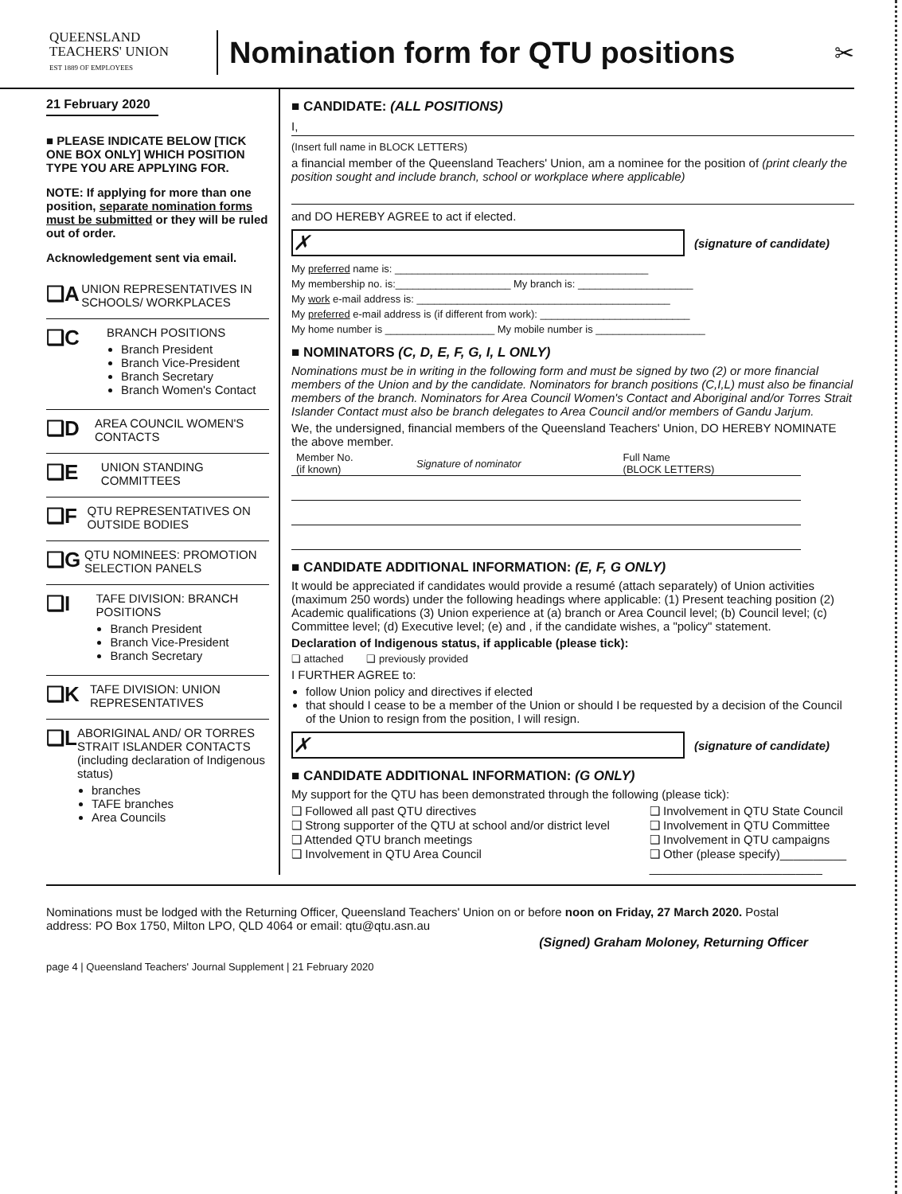QUEENSLAND
TEACHERS' UNION
EST 1889 OF EMPLOYEES
Nomination form for QTU positions
✂
21 February 2020
■ PLEASE INDICATE BELOW [TICK ONE BOX ONLY] WHICH POSITION TYPE YOU ARE APPLYING FOR.
NOTE: If applying for more than one position, separate nomination forms must be submitted or they will be ruled out of order.
Acknowledgement sent via email.
❑A UNION REPRESENTATIVES IN SCHOOLS/ WORKPLACES
❑C
BRANCH POSITIONS
Branch President
Branch Vice-President
Branch Secretary
Branch Women's Contact
❑D AREA COUNCIL WOMEN'S CONTACTS
❑E UNION STANDING COMMITTEES
❑F QTU REPRESENTATIVES ON OUTSIDE BODIES
❑G QTU NOMINEES: PROMOTION SELECTION PANELS
❑I
TAFE DIVISION: BRANCH POSITIONS
Branch President
Branch Vice-President
Branch Secretary
❑K TAFE DIVISION: UNION REPRESENTATIVES
❑L
ABORIGINAL AND/ OR TORRES STRAIT ISLANDER CONTACTS (including declaration of Indigenous status)
branches
TAFE branches
Area Councils
■ CANDIDATE: (ALL POSITIONS)
I,
(Insert full name in BLOCK LETTERS)
a financial member of the Queensland Teachers' Union, am a nominee for the position of (print clearly the position sought and include branch, school or workplace where applicable)
and DO HEREBY AGREE to act if elected.
✗
(signature of candidate)
My preferred name is: ____________________________________________
My membership no. is:____________________ My branch is: ____________________
My work e-mail address is: ____________________________________________
My preferred e-mail address is (if different from work): __________________________
My home number is ___________________ My mobile number is ___________________
■ NOMINATORS (C, D, E, F, G, I, L ONLY)
Nominations must be in writing in the following form and must be signed by two (2) or more financial members of the Union and by the candidate. Nominators for branch positions (C,I,L) must also be financial members of the branch. Nominators for Area Council Women's Contact and Aboriginal and/or Torres Strait Islander Contact must also be branch delegates to Area Council and/or members of Gandu Jarjum.
We, the undersigned, financial members of the Queensland Teachers' Union, DO HEREBY NOMINATE the above member.
| Member No. (if known) | Signature of nominator | Full Name (BLOCK LETTERS) |
| --- | --- | --- |
■ CANDIDATE ADDITIONAL INFORMATION: (E, F, G ONLY)
It would be appreciated if candidates would provide a resumé (attach separately) of Union activities (maximum 250 words) under the following headings where applicable: (1) Present teaching position (2) Academic qualifications (3) Union experience at (a) branch or Area Council level; (b) Council level; (c) Committee level; (d) Executive level; (e) and , if the candidate wishes, a "policy" statement.
Declaration of Indigenous status, if applicable (please tick):
❑ attached ❑ previously provided
I FURTHER AGREE to:
follow Union policy and directives if elected
that should I cease to be a member of the Union or should I be requested by a decision of the Council of the Union to resign from the position, I will resign.
✗
(signature of candidate)
■ CANDIDATE ADDITIONAL INFORMATION: (G ONLY)
My support for the QTU has been demonstrated through the following (please tick):
❑ Followed all past QTU directives
❑ Strong supporter of the QTU at school and/or district level
❑ Attended QTU branch meetings
❑ Involvement in QTU Area Council
❑ Involvement in QTU State Council
❑ Involvement in QTU Committee
❑ Involvement in QTU campaigns
❑ Other (please specify)__________
__________________________
Nominations must be lodged with the Returning Officer, Queensland Teachers' Union on or before noon on Friday, 27 March 2020. Postal address: PO Box 1750, Milton LPO, QLD 4064 or email: qtu@qtu.asn.au
(Signed) Graham Moloney, Returning Officer
page 4 | Queensland Teachers' Journal Supplement | 21 February 2020